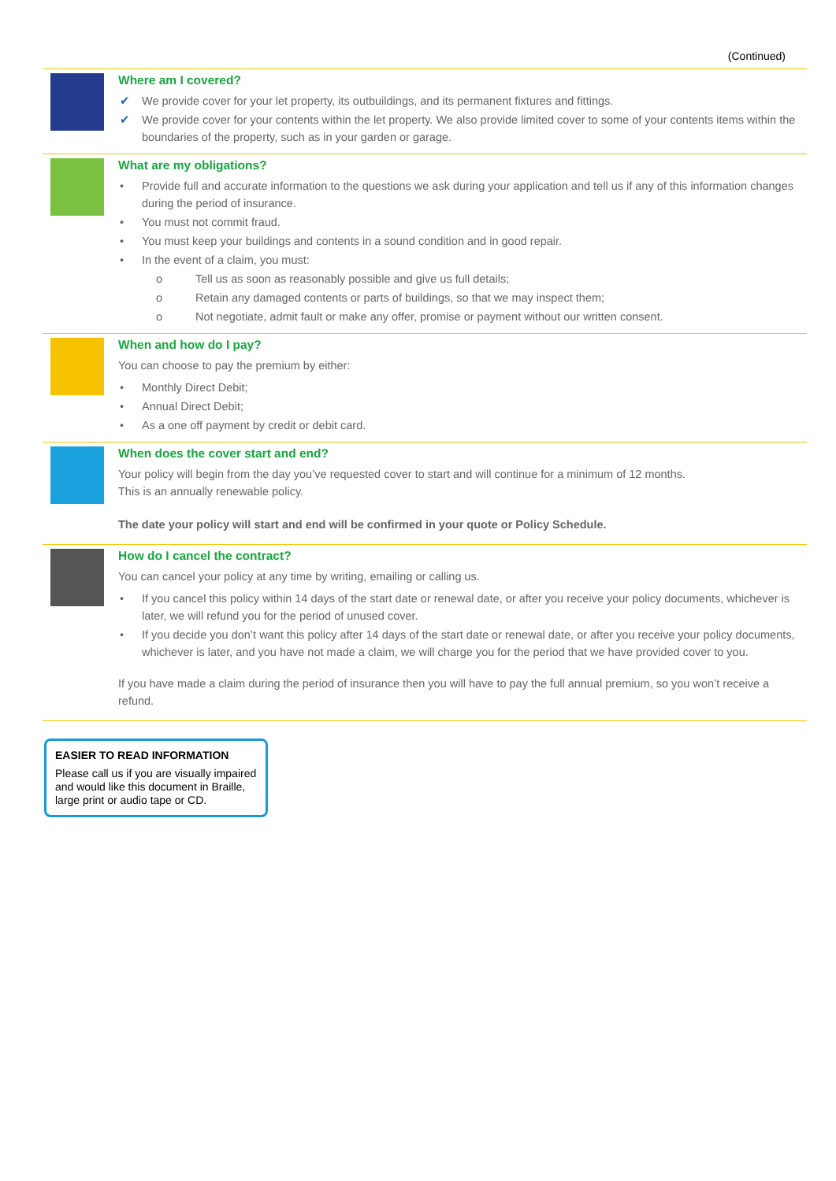(Continued)
Where am I covered?
✔ We provide cover for your let property, its outbuildings, and its permanent fixtures and fittings.
✔ We provide cover for your contents within the let property. We also provide limited cover to some of your contents items within the boundaries of the property, such as in your garden or garage.
What are my obligations?
• Provide full and accurate information to the questions we ask during your application and tell us if any of this information changes during the period of insurance.
• You must not commit fraud.
• You must keep your buildings and contents in a sound condition and in good repair.
• In the event of a claim, you must:
o Tell us as soon as reasonably possible and give us full details;
o Retain any damaged contents or parts of buildings, so that we may inspect them;
o Not negotiate, admit fault or make any offer, promise or payment without our written consent.
When and how do I pay?
You can choose to pay the premium by either:
• Monthly Direct Debit;
• Annual Direct Debit;
• As a one off payment by credit or debit card.
When does the cover start and end?
Your policy will begin from the day you’ve requested cover to start and will continue for a minimum of 12 months.
This is an annually renewable policy.
The date your policy will start and end will be confirmed in your quote or Policy Schedule.
How do I cancel the contract?
You can cancel your policy at any time by writing, emailing or calling us.
• If you cancel this policy within 14 days of the start date or renewal date, or after you receive your policy documents, whichever is later, we will refund you for the period of unused cover.
• If you decide you don’t want this policy after 14 days of the start date or renewal date, or after you receive your policy documents, whichever is later, and you have not made a claim, we will charge you for the period that we have provided cover to you.
If you have made a claim during the period of insurance then you will have to pay the full annual premium, so you won’t receive a refund.
EASIER TO READ INFORMATION
Please call us if you are visually impaired and would like this document in Braille, large print or audio tape or CD.